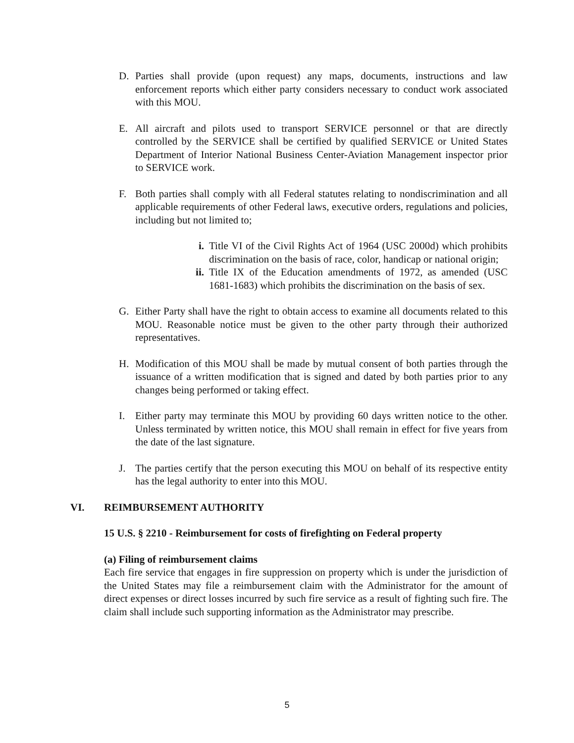D. Parties shall provide (upon request) any maps, documents, instructions and law enforcement reports which either party considers necessary to conduct work associated with this MOU.
E. All aircraft and pilots used to transport SERVICE personnel or that are directly controlled by the SERVICE shall be certified by qualified SERVICE or United States Department of Interior National Business Center-Aviation Management inspector prior to SERVICE work.
F. Both parties shall comply with all Federal statutes relating to nondiscrimination and all applicable requirements of other Federal laws, executive orders, regulations and policies, including but not limited to;
i. Title VI of the Civil Rights Act of 1964 (USC 2000d) which prohibits discrimination on the basis of race, color, handicap or national origin;
ii.
Title IX of the Education amendments of 1972, as amended (USC 1681-1683) which prohibits the discrimination on the basis of sex.
G. Either Party shall have the right to obtain access to examine all documents related to this MOU. Reasonable notice must be given to the other party through their authorized representatives.
H. Modification of this MOU shall be made by mutual consent of both parties through the issuance of a written modification that is signed and dated by both parties prior to any changes being performed or taking effect.
I. Either party may terminate this MOU by providing 60 days written notice to the other. Unless terminated by written notice, this MOU shall remain in effect for five years from the date of the last signature.
J. The parties certify that the person executing this MOU on behalf of its respective entity has the legal authority to enter into this MOU.
VI. REIMBURSEMENT AUTHORITY
15 U.S. § 2210 - Reimbursement for costs of firefighting on Federal property
(a) Filing of reimbursement claims
Each fire service that engages in fire suppression on property which is under the jurisdiction of the United States may file a reimbursement claim with the Administrator for the amount of direct expenses or direct losses incurred by such fire service as a result of fighting such fire. The claim shall include such supporting information as the Administrator may prescribe.
5